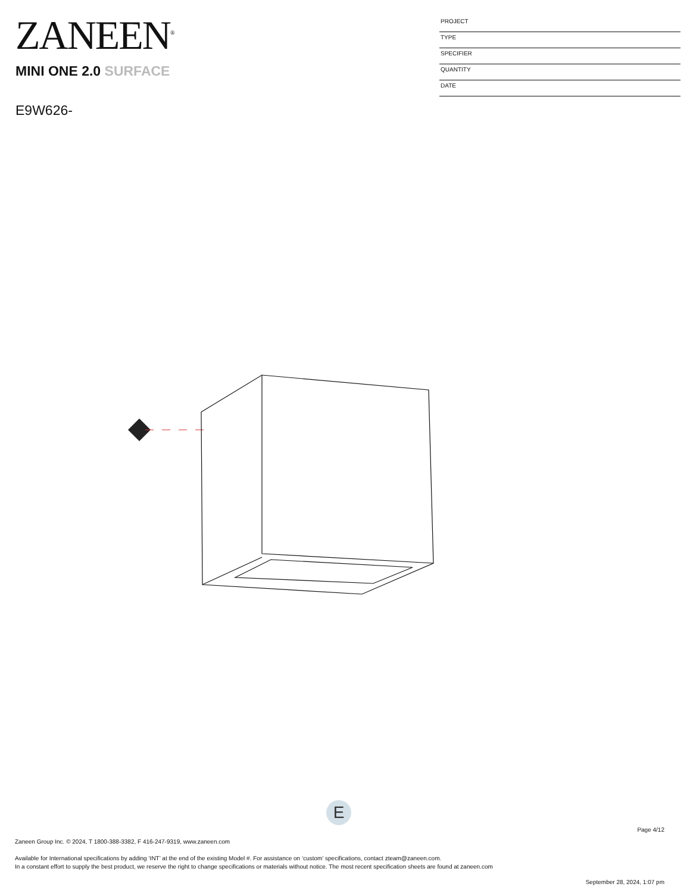ZANEEN<sup>®</sup>
MINI ONE 2.0 SURFACE
E9W626-
PROJECT
TYPE
SPECIFIER
QUANTITY
DATE
E
Page 4/12
Zaneen Group Inc. © 2024, T 1800-388-3382, F 416-247-9319, www.zaneen.com
Available for International specifications by adding ‘INT’ at the end of the existing Model #. For assistance on ‘custom’ specifications, contact zteam@zaneen.com.
In a constant effort to supply the best product, we reserve the right to change specifications or materials without notice. The most recent specification sheets are found at zaneen.com
September 28, 2024, 1:07 pm